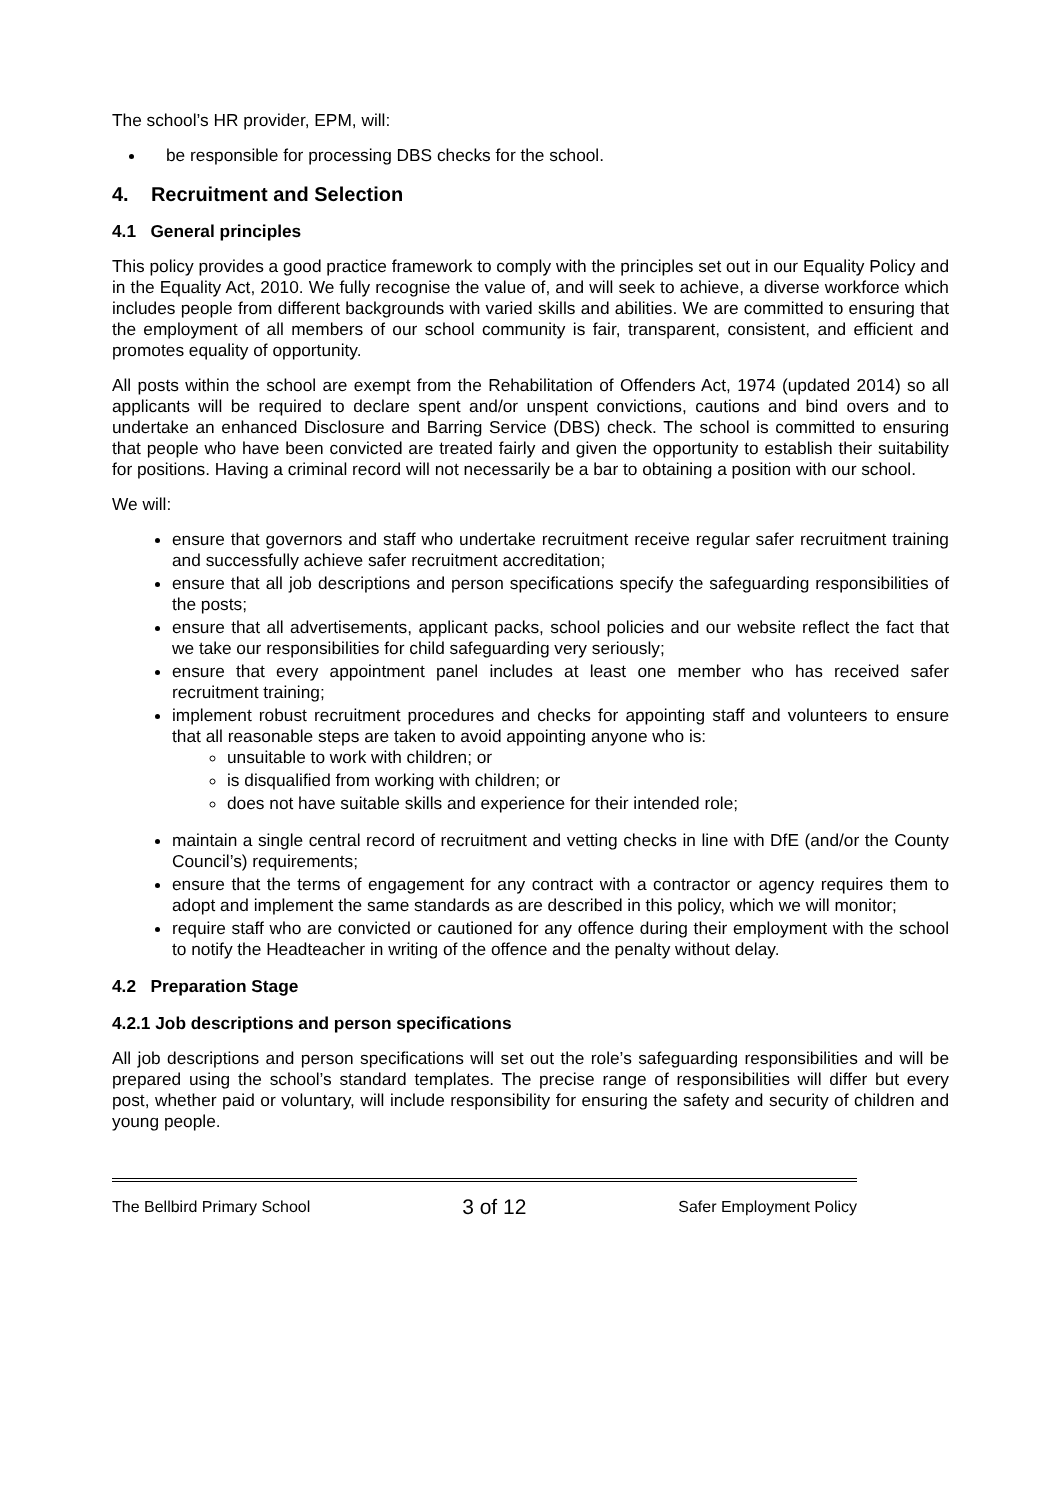The school’s HR provider, EPM, will:
be responsible for processing DBS checks for the school.
4. Recruitment and Selection
4.1 General principles
This policy provides a good practice framework to comply with the principles set out in our Equality Policy and in the Equality Act, 2010. We fully recognise the value of, and will seek to achieve, a diverse workforce which includes people from different backgrounds with varied skills and abilities. We are committed to ensuring that the employment of all members of our school community is fair, transparent, consistent, and efficient and promotes equality of opportunity.
All posts within the school are exempt from the Rehabilitation of Offenders Act, 1974 (updated 2014) so all applicants will be required to declare spent and/or unspent convictions, cautions and bind overs and to undertake an enhanced Disclosure and Barring Service (DBS) check. The school is committed to ensuring that people who have been convicted are treated fairly and given the opportunity to establish their suitability for positions. Having a criminal record will not necessarily be a bar to obtaining a position with our school.
We will:
ensure that governors and staff who undertake recruitment receive regular safer recruitment training and successfully achieve safer recruitment accreditation;
ensure that all job descriptions and person specifications specify the safeguarding responsibilities of the posts;
ensure that all advertisements, applicant packs, school policies and our website reflect the fact that we take our responsibilities for child safeguarding very seriously;
ensure that every appointment panel includes at least one member who has received safer recruitment training;
implement robust recruitment procedures and checks for appointing staff and volunteers to ensure that all reasonable steps are taken to avoid appointing anyone who is:
unsuitable to work with children; or
is disqualified from working with children; or
does not have suitable skills and experience for their intended role;
maintain a single central record of recruitment and vetting checks in line with DfE (and/or the County Council’s) requirements;
ensure that the terms of engagement for any contract with a contractor or agency requires them to adopt and implement the same standards as are described in this policy, which we will monitor;
require staff who are convicted or cautioned for any offence during their employment with the school to notify the Headteacher in writing of the offence and the penalty without delay.
4.2 Preparation Stage
4.2.1 Job descriptions and person specifications
All job descriptions and person specifications will set out the role’s safeguarding responsibilities and will be prepared using the school’s standard templates. The precise range of responsibilities will differ but every post, whether paid or voluntary, will include responsibility for ensuring the safety and security of children and young people.
The Bellbird Primary School 3 of 12 Safer Employment Policy